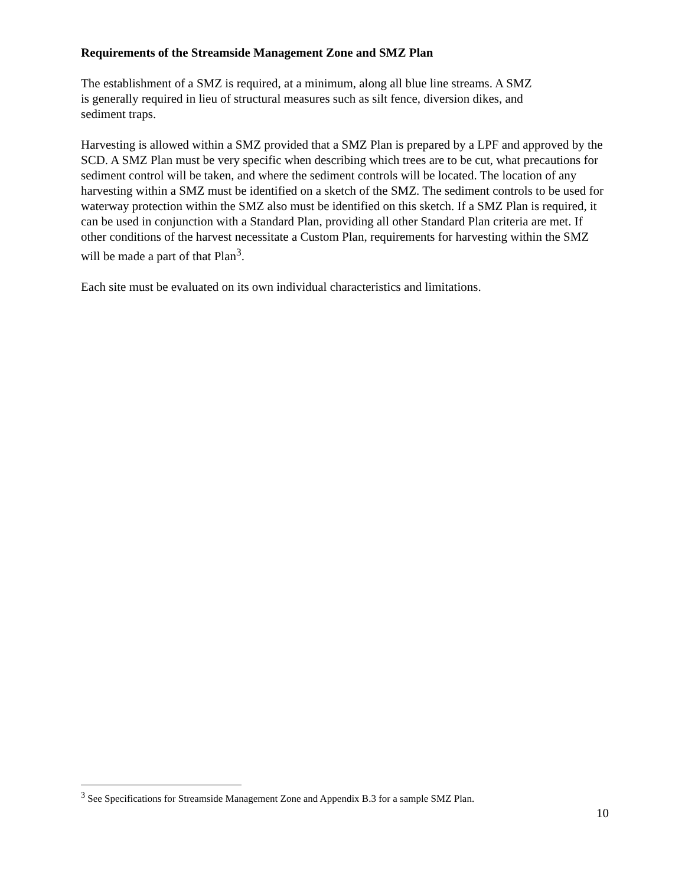Requirements of the Streamside Management Zone and SMZ Plan
The establishment of a SMZ is required, at a minimum, along all blue line streams. A SMZ
is generally required in lieu of structural measures such as silt fence, diversion dikes, and
sediment traps.
Harvesting is allowed within a SMZ provided that a SMZ Plan is prepared by a LPF and approved by the SCD. A SMZ Plan must be very specific when describing which trees are to be cut, what precautions for sediment control will be taken, and where the sediment controls will be located. The location of any harvesting within a SMZ must be identified on a sketch of the SMZ. The sediment controls to be used for waterway protection within the SMZ also must be identified on this sketch. If a SMZ Plan is required, it can be used in conjunction with a Standard Plan, providing all other Standard Plan criteria are met. If other conditions of the harvest necessitate a Custom Plan, requirements for harvesting within the SMZ will be made a part of that Plan<sup>3</sup>.
Each site must be evaluated on its own individual characteristics and limitations.
<sup>3</sup> See Specifications for Streamside Management Zone and Appendix B.3 for a sample SMZ Plan.
10